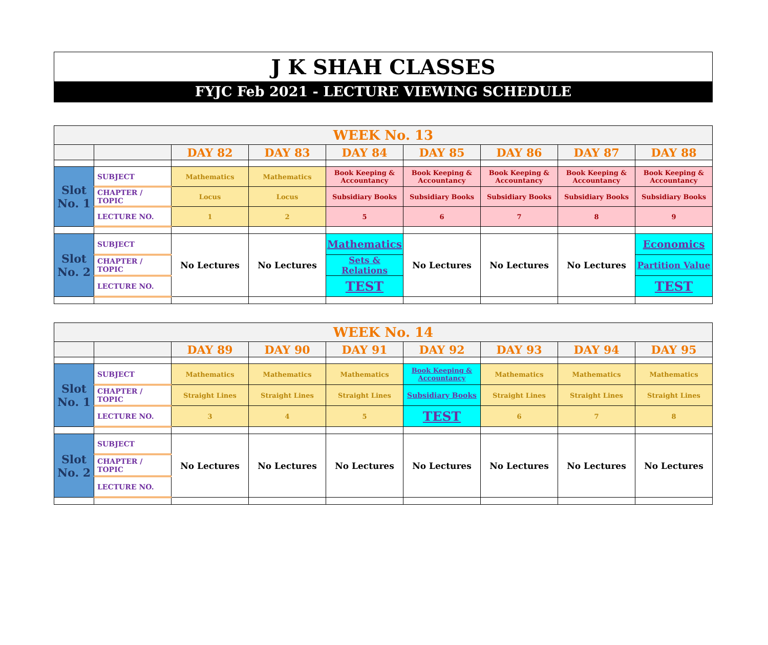J K SHAH CLASSES
FYJC Feb 2021 - LECTURE VIEWING SCHEDULE
| WEEK No. 13 | | | | | | | | |
| | | DAY 82 | DAY 83 | DAY 84 | DAY 85 | DAY 86 | DAY 87 | DAY 88 |
| Slot No. 1 | SUBJECT | Mathematics | Mathematics | Book Keeping & Accountancy | Book Keeping & Accountancy | Book Keeping & Accountancy | Book Keeping & Accountancy | Book Keeping & Accountancy |
| | CHAPTER / TOPIC | Locus | Locus | Subsidiary Books | Subsidiary Books | Subsidiary Books | Subsidiary Books | Subsidiary Books |
| | LECTURE NO. | 1 | 2 | 5 | 6 | 7 | 8 | 9 |
| Slot No. 2 | SUBJECT | No Lectures | No Lectures | Mathematics | No Lectures | No Lectures | No Lectures | Economics |
| | CHAPTER / TOPIC | | | Sets & Relations | | | | Partition Value |
| | LECTURE NO. | | | TEST | | | | TEST |
| WEEK No. 14 | | | | | | | | |
| | | DAY 89 | DAY 90 | DAY 91 | DAY 92 | DAY 93 | DAY 94 | DAY 95 |
| Slot No. 1 | SUBJECT | Mathematics | Mathematics | Mathematics | Book Keeping & Accountancy | Mathematics | Mathematics | Mathematics |
| | CHAPTER / TOPIC | Straight Lines | Straight Lines | Straight Lines | Subsidiary Books | Straight Lines | Straight Lines | Straight Lines |
| | LECTURE NO. | 3 | 4 | 5 | TEST | 6 | 7 | 8 |
| Slot No. 2 | SUBJECT | No Lectures | No Lectures | No Lectures | No Lectures | No Lectures | No Lectures | No Lectures |
| | CHAPTER / TOPIC | | | | | | | |
| | LECTURE NO. | | | | | | | |